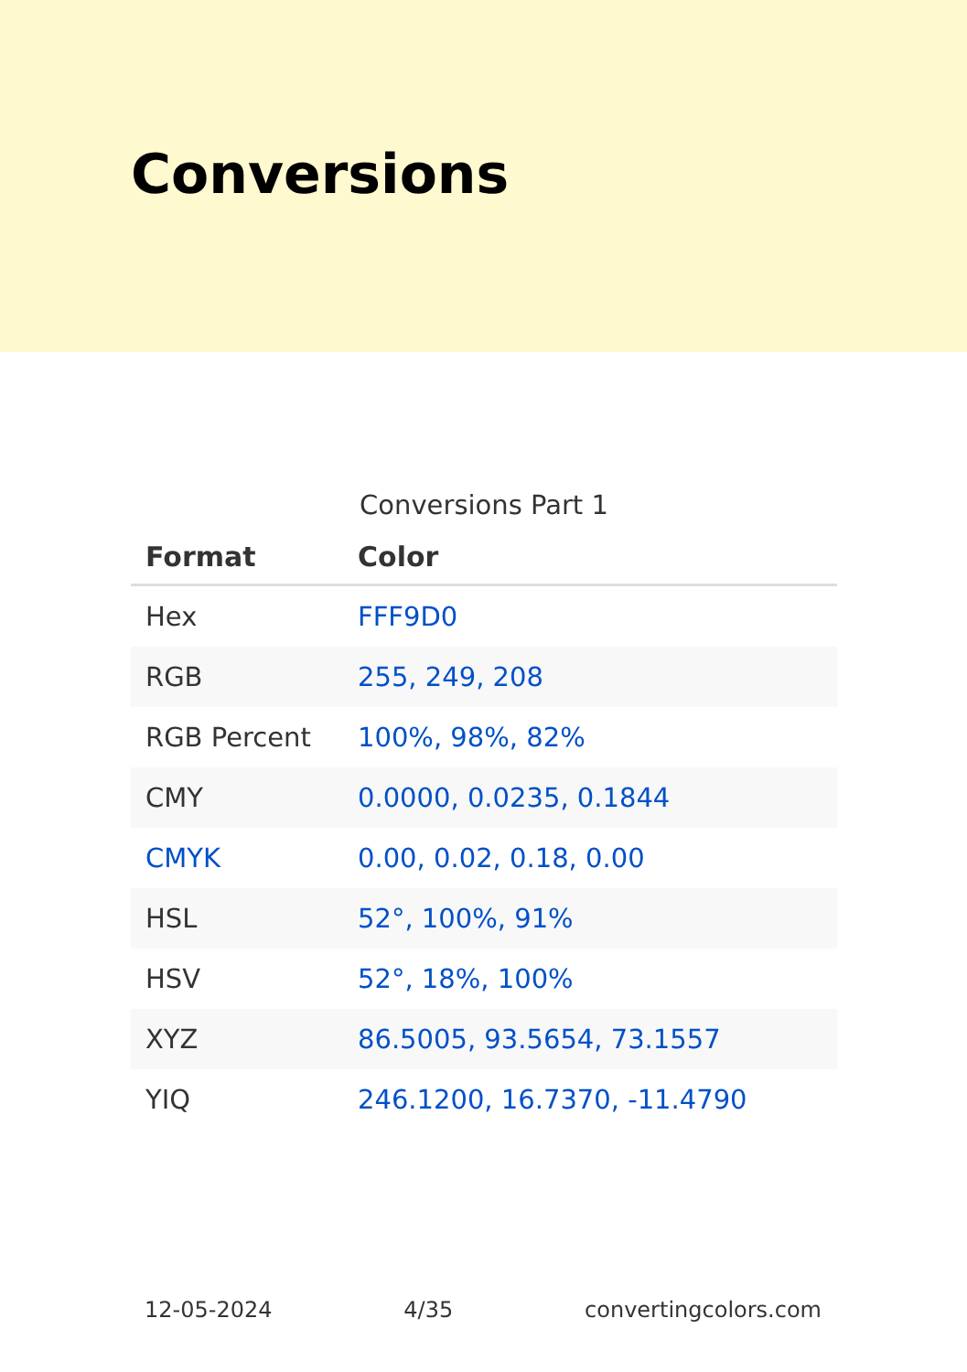Conversions
Conversions Part 1
| Format | Color |
| --- | --- |
| Hex | FFF9D0 |
| RGB | 255, 249, 208 |
| RGB Percent | 100%, 98%, 82% |
| CMY | 0.0000, 0.0235, 0.1844 |
| CMYK | 0.00, 0.02, 0.18, 0.00 |
| HSL | 52°, 100%, 91% |
| HSV | 52°, 18%, 100% |
| XYZ | 86.5005, 93.5654, 73.1557 |
| YIQ | 246.1200, 16.7370, -11.4790 |
12-05-2024 4/35 convertingcolors.com